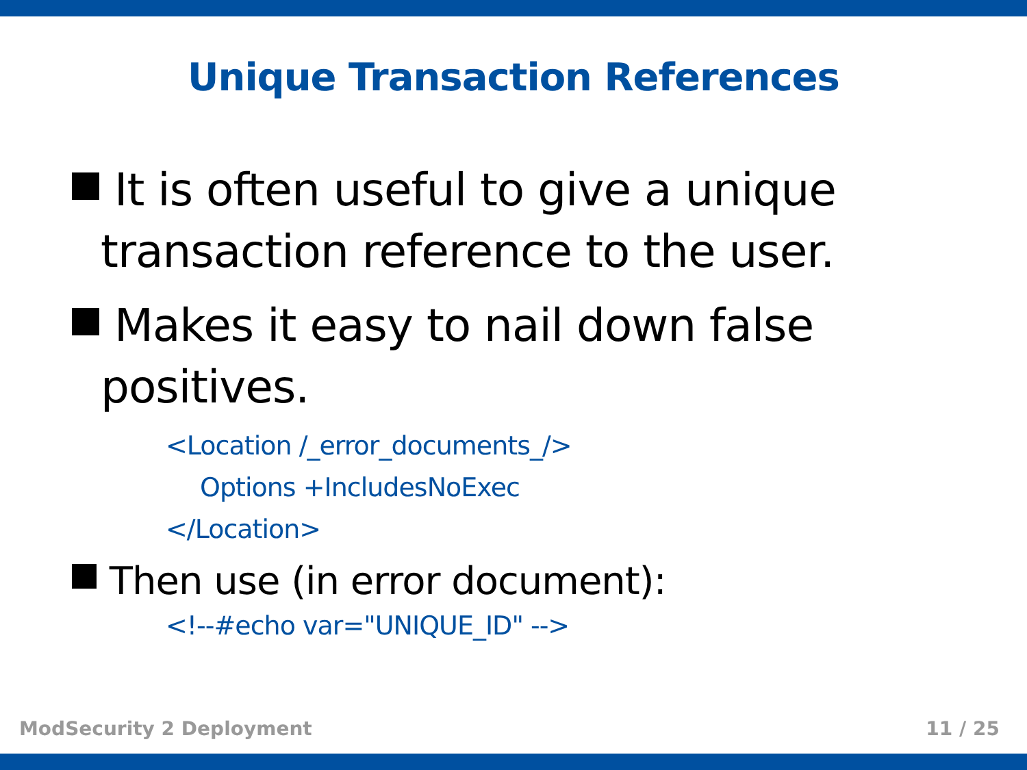Unique Transaction References
It is often useful to give a unique transaction reference to the user.
Makes it easy to nail down false positives.
<Location /_error_documents_/>
Options +IncludesNoExec
</Location>
Then use (in error document):
<!--#echo var="UNIQUE_ID" -->
ModSecurity 2 Deployment 11 / 25